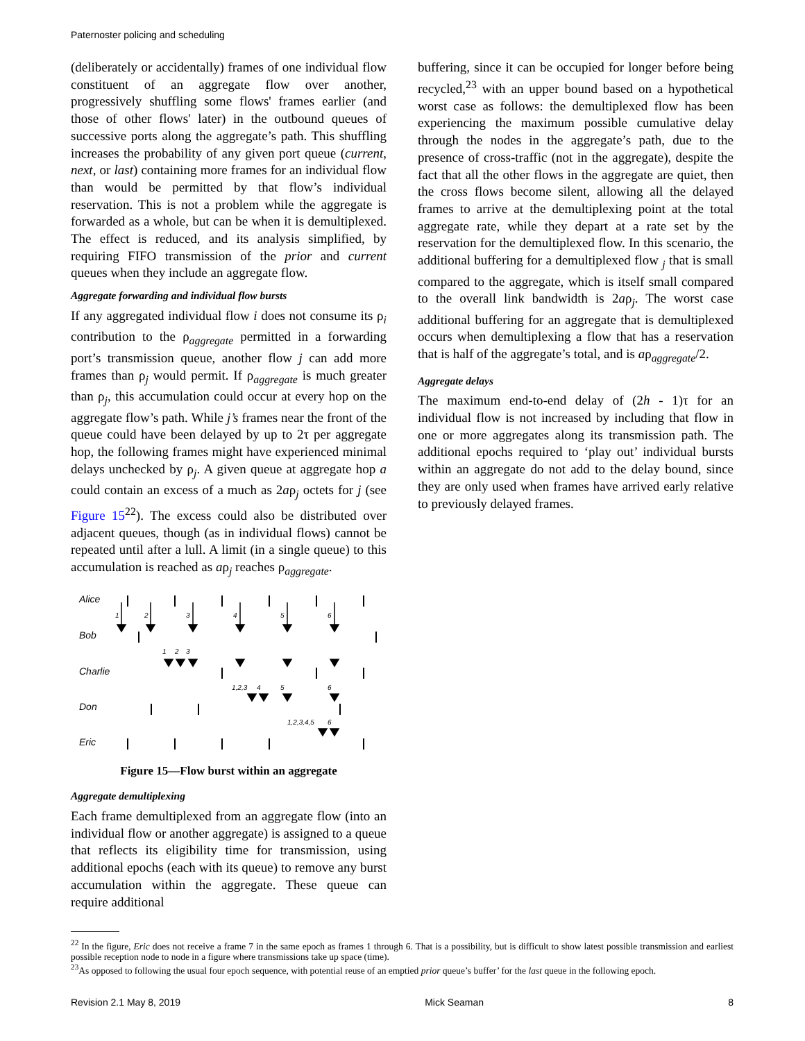Paternoster policing and scheduling
(deliberately or accidentally) frames of one individual flow constituent of an aggregate flow over another, progressively shuffling some flows' frames earlier (and those of other flows' later) in the outbound queues of successive ports along the aggregate’s path. This shuffling increases the probability of any given port queue (current, next, or last) containing more frames for an individual flow than would be permitted by that flow’s individual reservation. This is not a problem while the aggregate is forwarded as a whole, but can be when it is demultiplexed. The effect is reduced, and its analysis simplified, by requiring FIFO transmission of the prior and current queues when they include an aggregate flow.
Aggregate forwarding and individual flow bursts
If any aggregated individual flow i does not consume its ρ<sub>i</sub> contribution to the ρ<sub>aggregate</sub> permitted in a forwarding port’s transmission queue, another flow j can add more frames than ρ<sub>j</sub> would permit. If ρ<sub>aggregate</sub> is much greater than ρ<sub>j</sub>, this accumulation could occur at every hop on the aggregate flow’s path. While j’s frames near the front of the queue could have been delayed by up to 2τ per aggregate hop, the following frames might have experienced minimal delays unchecked by ρ<sub>j</sub>. A given queue at aggregate hop a could contain an excess of a much as 2aρ<sub>j</sub> octets for j (see Figure 15<sup>22</sup>). The excess could also be distributed over adjacent queues, though (as in individual flows) cannot be repeated until after a lull. A limit (in a single queue) to this accumulation is reached as aρ<sub>j</sub> reaches ρ<sub>aggregate</sub>.
Alice
Bob
Charlie
Don
Eric
1
2
3
4
5
6
1
2
3
1,2,3
4
5
6
1,2,3,4,5
6
Figure 15—Flow burst within an aggregate
Aggregate demultiplexing
Each frame demultiplexed from an aggregate flow (into an individual flow or another aggregate) is assigned to a queue that reflects its eligibility time for transmission, using additional epochs (each with its queue) to remove any burst accumulation within the aggregate. These queue can require additional
buffering, since it can be occupied for longer before being recycled,<sup>23</sup> with an upper bound based on a hypothetical worst case as follows: the demultiplexed flow has been experiencing the maximum possible cumulative delay through the nodes in the aggregate’s path, due to the presence of cross-traffic (not in the aggregate), despite the fact that all the other flows in the aggregate are quiet, then the cross flows become silent, allowing all the delayed frames to arrive at the demultiplexing point at the total aggregate rate, while they depart at a rate set by the reservation for the demultiplexed flow. In this scenario, the additional buffering for a demultiplexed flow <sub>j</sub> that is small compared to the aggregate, which is itself small compared to the overall link bandwidth is 2aρ<sub>j</sub>. The worst case additional buffering for an aggregate that is demultiplexed occurs when demultiplexing a flow that has a reservation that is half of the aggregate’s total, and is aρ<sub>aggregate</sub>/2.
Aggregate delays
The maximum end-to-end delay of (2h - 1)τ for an individual flow is not increased by including that flow in one or more aggregates along its transmission path. The additional epochs required to ‘play out’ individual bursts within an aggregate do not add to the delay bound, since they are only used when frames have arrived early relative to previously delayed frames.
<sup>22</sup> In the figure, Eric does not receive a frame 7 in the same epoch as frames 1 through 6. That is a possibility, but is difficult to show latest possible transmission and earliest possible reception node to node in a figure where transmissions take up space (time).
<sup>23</sup> As opposed to following the usual four epoch sequence, with potential reuse of an emptied prior queue’s buffer’ for the last queue in the following epoch.
Revision 2.1 May 8, 2019 Mick Seaman 8